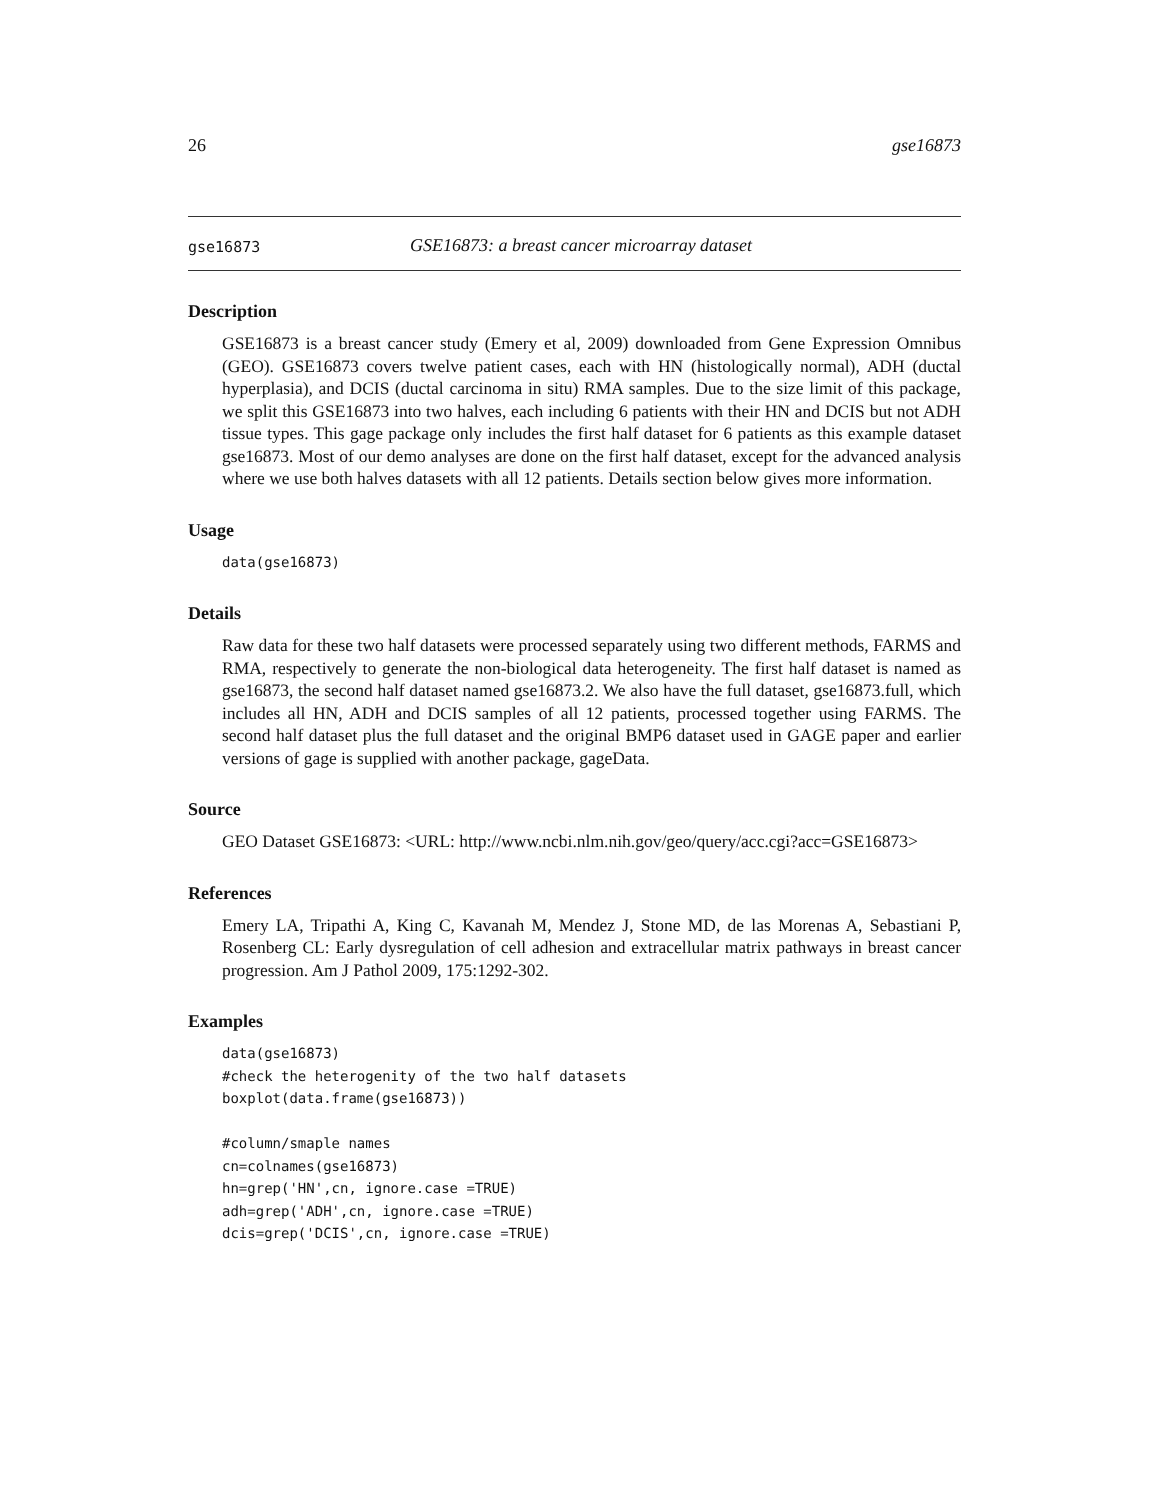26 gse16873
gse16873 GSE16873: a breast cancer microarray dataset
Description
GSE16873 is a breast cancer study (Emery et al, 2009) downloaded from Gene Expression Omnibus (GEO). GSE16873 covers twelve patient cases, each with HN (histologically normal), ADH (ductal hyperplasia), and DCIS (ductal carcinoma in situ) RMA samples. Due to the size limit of this package, we split this GSE16873 into two halves, each including 6 patients with their HN and DCIS but not ADH tissue types. This gage package only includes the first half dataset for 6 patients as this example dataset gse16873. Most of our demo analyses are done on the first half dataset, except for the advanced analysis where we use both halves datasets with all 12 patients. Details section below gives more information.
Usage
data(gse16873)
Details
Raw data for these two half datasets were processed separately using two different methods, FARMS and RMA, respectively to generate the non-biological data heterogeneity. The first half dataset is named as gse16873, the second half dataset named gse16873.2. We also have the full dataset, gse16873.full, which includes all HN, ADH and DCIS samples of all 12 patients, processed together using FARMS. The second half dataset plus the full dataset and the original BMP6 dataset used in GAGE paper and earlier versions of gage is supplied with another package, gageData.
Source
GEO Dataset GSE16873: <URL: http://www.ncbi.nlm.nih.gov/geo/query/acc.cgi?acc=GSE16873>
References
Emery LA, Tripathi A, King C, Kavanah M, Mendez J, Stone MD, de las Morenas A, Sebastiani P, Rosenberg CL: Early dysregulation of cell adhesion and extracellular matrix pathways in breast cancer progression. Am J Pathol 2009, 175:1292-302.
Examples
data(gse16873)
#check the heterogenity of the two half datasets
boxplot(data.frame(gse16873))

#column/smaple names
cn=colnames(gse16873)
hn=grep('HN',cn, ignore.case =TRUE)
adh=grep('ADH',cn, ignore.case =TRUE)
dcis=grep('DCIS',cn, ignore.case =TRUE)